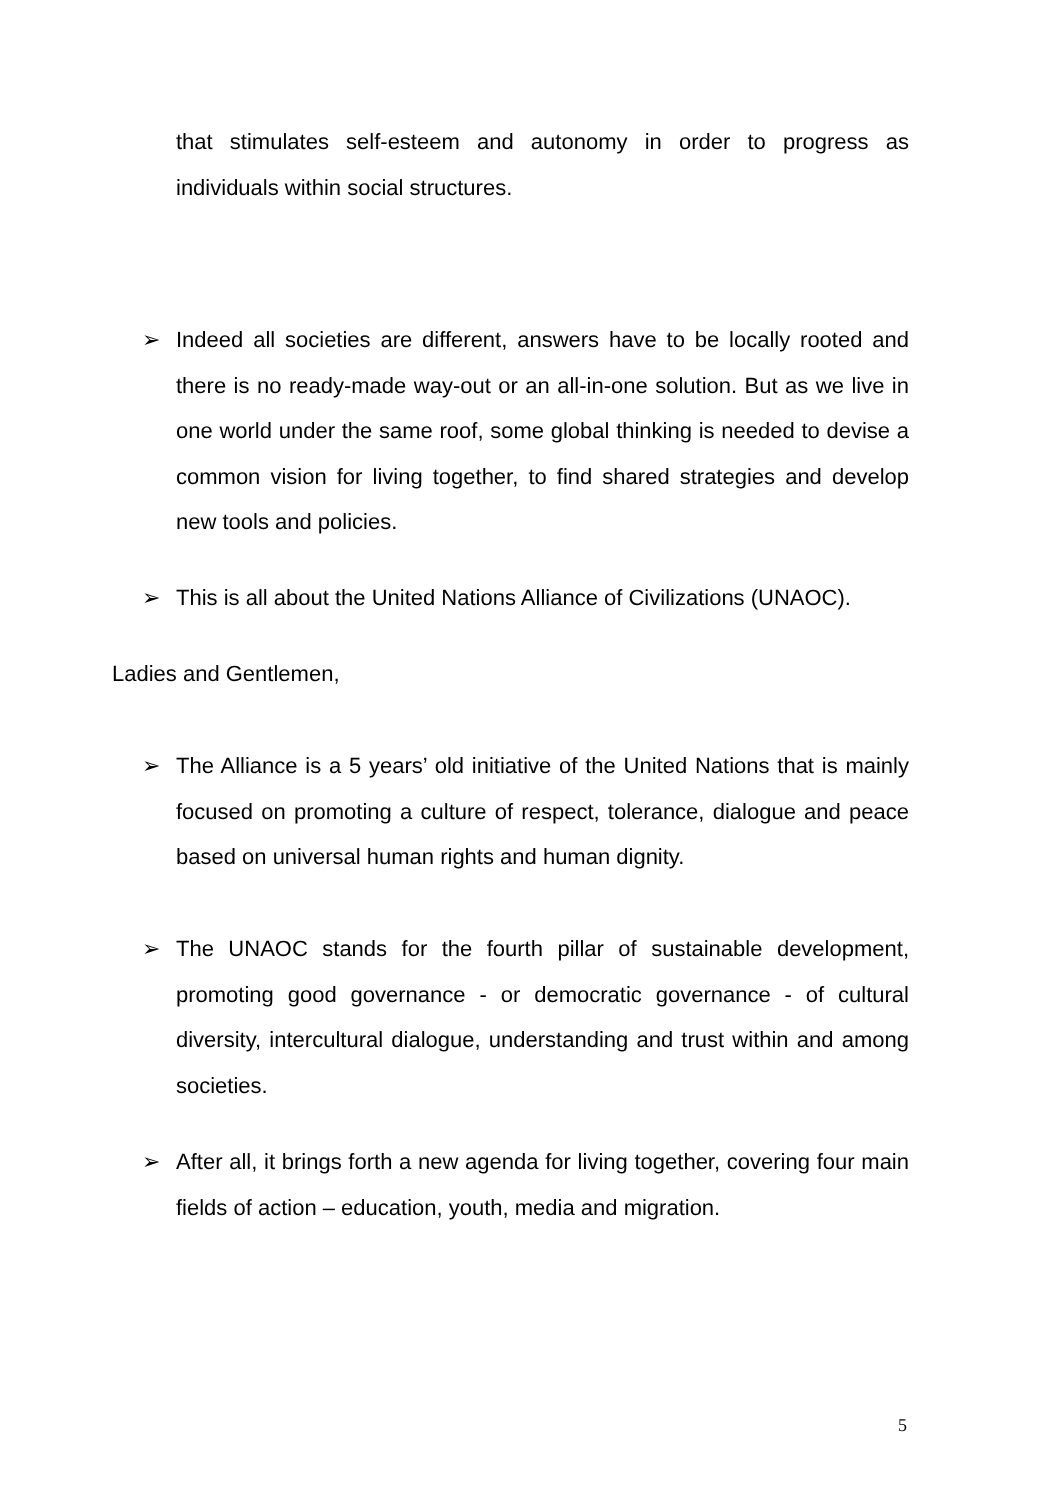that stimulates self-esteem and autonomy in order to progress as individuals within social structures.
➢ Indeed all societies are different, answers have to be locally rooted and there is no ready-made way-out or an all-in-one solution. But as we live in one world under the same roof, some global thinking is needed to devise a common vision for living together, to find shared strategies and develop new tools and policies.
➢ This is all about the United Nations Alliance of Civilizations (UNAOC).
Ladies and Gentlemen,
➢ The Alliance is a 5 years’ old initiative of the United Nations that is mainly focused on promoting a culture of respect, tolerance, dialogue and peace based on universal human rights and human dignity.
➢ The UNAOC stands for the fourth pillar of sustainable development, promoting good governance - or democratic governance - of cultural diversity, intercultural dialogue, understanding and trust within and among societies.
➢ After all, it brings forth a new agenda for living together, covering four main fields of action – education, youth, media and migration.
5